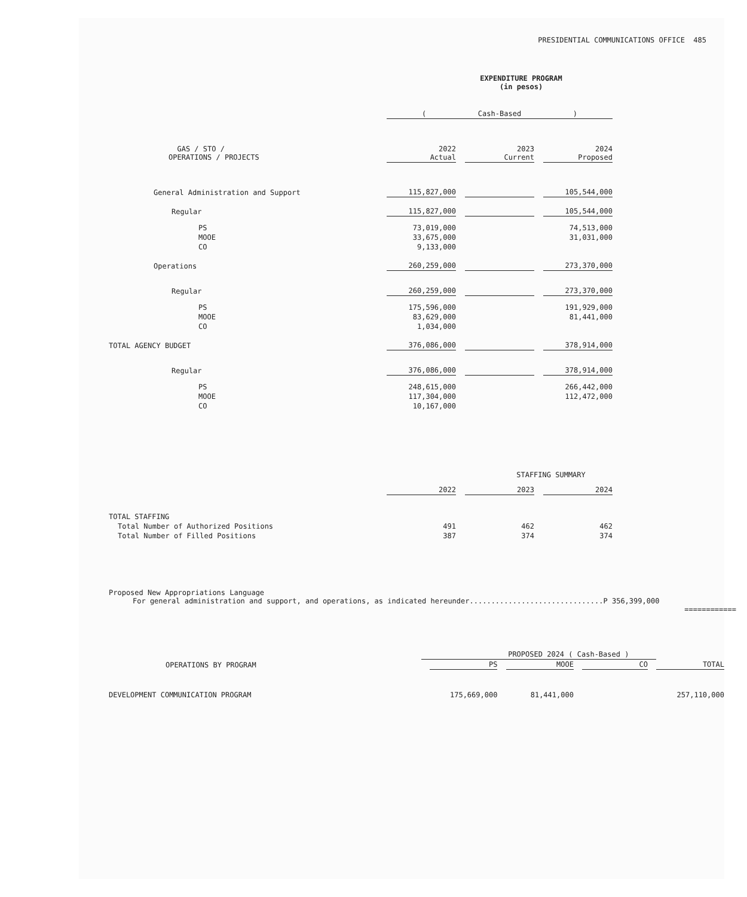PRESIDENTIAL COMMUNICATIONS OFFICE 485
EXPENDITURE PROGRAM
(in pesos)
| | ( Cash-Based ) | | | | |
| GAS / STO / OPERATIONS / PROJECTS | 2022 Actual | | 2023 Current | | 2024 Proposed |
| General Administration and Support | 115,827,000 | | | | 105,544,000 |
| Regular | 115,827,000 | | | | 105,544,000 |
| PS | 73,019,000 | | | | 74,513,000 |
| MOOE | 33,675,000 | | | | 31,031,000 |
| CO | 9,133,000 | | | | |
| Operations | 260,259,000 | | | | 273,370,000 |
| Regular | 260,259,000 | | | | 273,370,000 |
| PS | 175,596,000 | | | | 191,929,000 |
| MOOE | 83,629,000 | | | | 81,441,000 |
| CO | 1,034,000 | | | | |
| TOTAL AGENCY BUDGET | 376,086,000 | | | | 378,914,000 |
| Regular | 376,086,000 | | | | 378,914,000 |
| PS | 248,615,000 | | | | 266,442,000 |
| MOOE | 117,304,000 | | | | 112,472,000 |
| CO | 10,167,000 | | | | |
STAFFING SUMMARY
| | 2022 | | 2023 | | 2024 |
| TOTAL STAFFING | | | | | |
| Total Number of Authorized Positions | 491 | | 462 | | 462 |
| Total Number of Filled Positions | 387 | | 374 | | 374 |
Proposed New Appropriations Language
For general administration and support, and operations, as indicated hereunder...............................P 356,399,000
============
| OPERATIONS BY PROGRAM | PROPOSED 2024 ( Cash-Based ) | | | | | | | |
| | | PS | | MOOE | | CO | | TOTAL |
| DEVELOPMENT COMMUNICATION PROGRAM | | 175,669,000 | | 81,441,000 | | | | 257,110,000 |